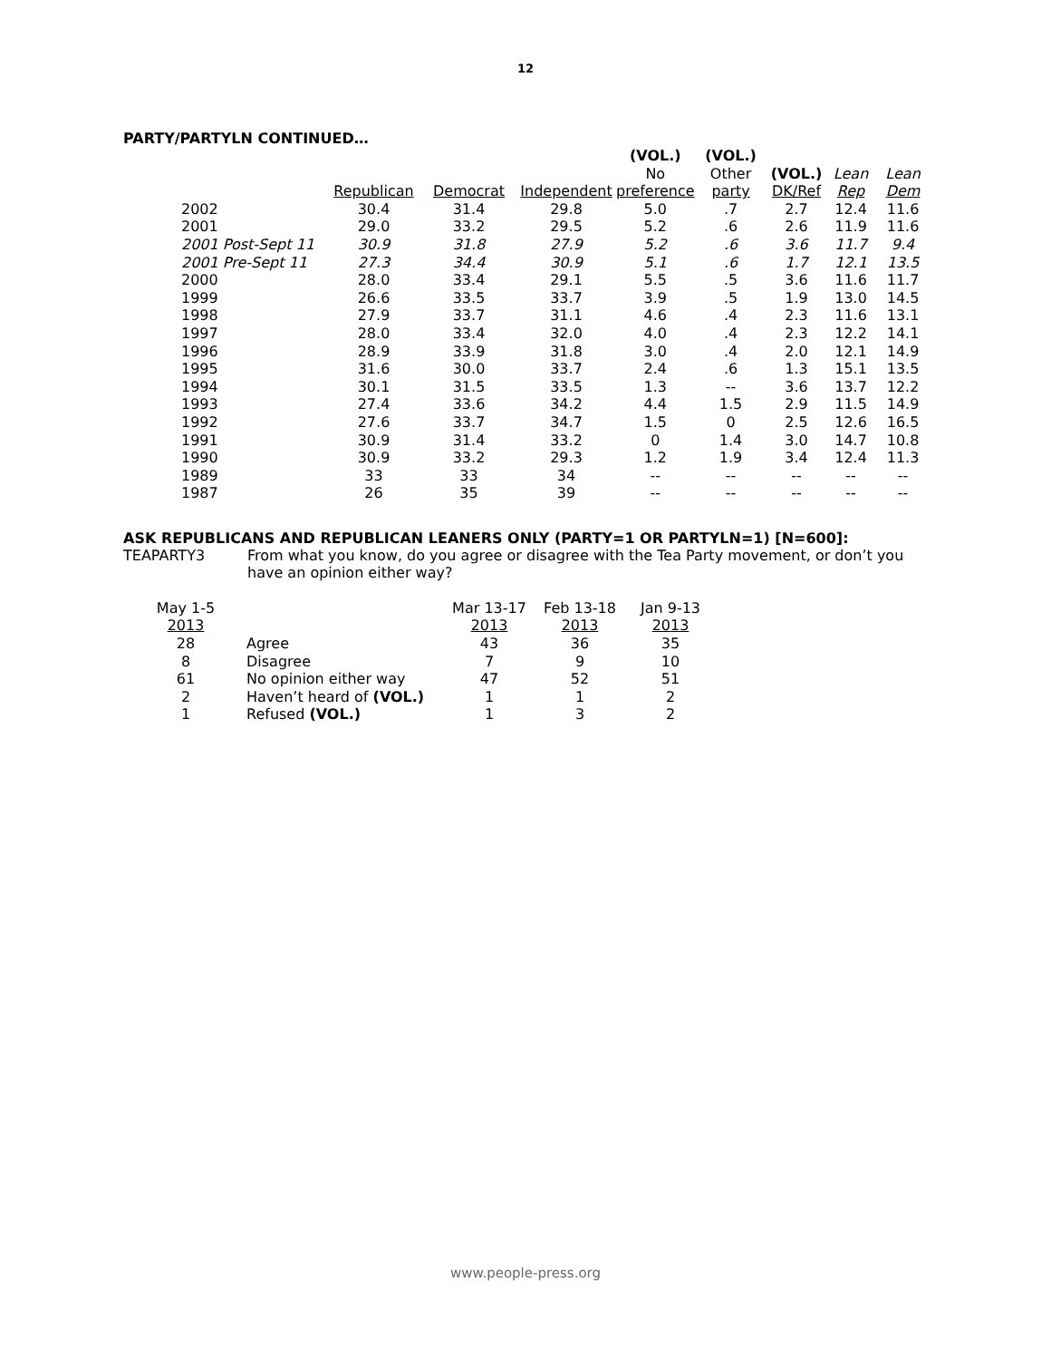12
PARTY/PARTYLN CONTINUED…
| | | | | (VOL.) | (VOL.) | | | |
| --- | --- | --- | --- | --- | --- | --- | --- | --- |
| | | | | No | Other | (VOL.) | Lean | Lean |
| | Republican | Democrat | Independent | preference | party | DK/Ref | Rep | Dem |
| 2002 | 30.4 | 31.4 | 29.8 | 5.0 | .7 | 2.7 | 12.4 | 11.6 |
| 2001 | 29.0 | 33.2 | 29.5 | 5.2 | .6 | 2.6 | 11.9 | 11.6 |
| 2001 Post-Sept 11 | 30.9 | 31.8 | 27.9 | 5.2 | .6 | 3.6 | 11.7 | 9.4 |
| 2001 Pre-Sept 11 | 27.3 | 34.4 | 30.9 | 5.1 | .6 | 1.7 | 12.1 | 13.5 |
| 2000 | 28.0 | 33.4 | 29.1 | 5.5 | .5 | 3.6 | 11.6 | 11.7 |
| 1999 | 26.6 | 33.5 | 33.7 | 3.9 | .5 | 1.9 | 13.0 | 14.5 |
| 1998 | 27.9 | 33.7 | 31.1 | 4.6 | .4 | 2.3 | 11.6 | 13.1 |
| 1997 | 28.0 | 33.4 | 32.0 | 4.0 | .4 | 2.3 | 12.2 | 14.1 |
| 1996 | 28.9 | 33.9 | 31.8 | 3.0 | .4 | 2.0 | 12.1 | 14.9 |
| 1995 | 31.6 | 30.0 | 33.7 | 2.4 | .6 | 1.3 | 15.1 | 13.5 |
| 1994 | 30.1 | 31.5 | 33.5 | 1.3 | -- | 3.6 | 13.7 | 12.2 |
| 1993 | 27.4 | 33.6 | 34.2 | 4.4 | 1.5 | 2.9 | 11.5 | 14.9 |
| 1992 | 27.6 | 33.7 | 34.7 | 1.5 | 0 | 2.5 | 12.6 | 16.5 |
| 1991 | 30.9 | 31.4 | 33.2 | 0 | 1.4 | 3.0 | 14.7 | 10.8 |
| 1990 | 30.9 | 33.2 | 29.3 | 1.2 | 1.9 | 3.4 | 12.4 | 11.3 |
| 1989 | 33 | 33 | 34 | -- | -- | -- | -- | -- |
| 1987 | 26 | 35 | 39 | -- | -- | -- | -- | -- |
ASK REPUBLICANS AND REPUBLICAN LEANERS ONLY (PARTY=1 OR PARTYLN=1) [N=600]:
TEAPARTY3 From what you know, do you agree or disagree with the Tea Party movement, or don’t you have an opinion either way?
| May 1-5 | | Mar 13-17 | Feb 13-18 | Jan 9-13 |
| --- | --- | --- | --- | --- |
| 2013 | | 2013 | 2013 | 2013 |
| 28 | Agree | 43 | 36 | 35 |
| 8 | Disagree | 7 | 9 | 10 |
| 61 | No opinion either way | 47 | 52 | 51 |
| 2 | Haven’t heard of (VOL.) | 1 | 1 | 2 |
| 1 | Refused (VOL.) | 1 | 3 | 2 |
www.people-press.org